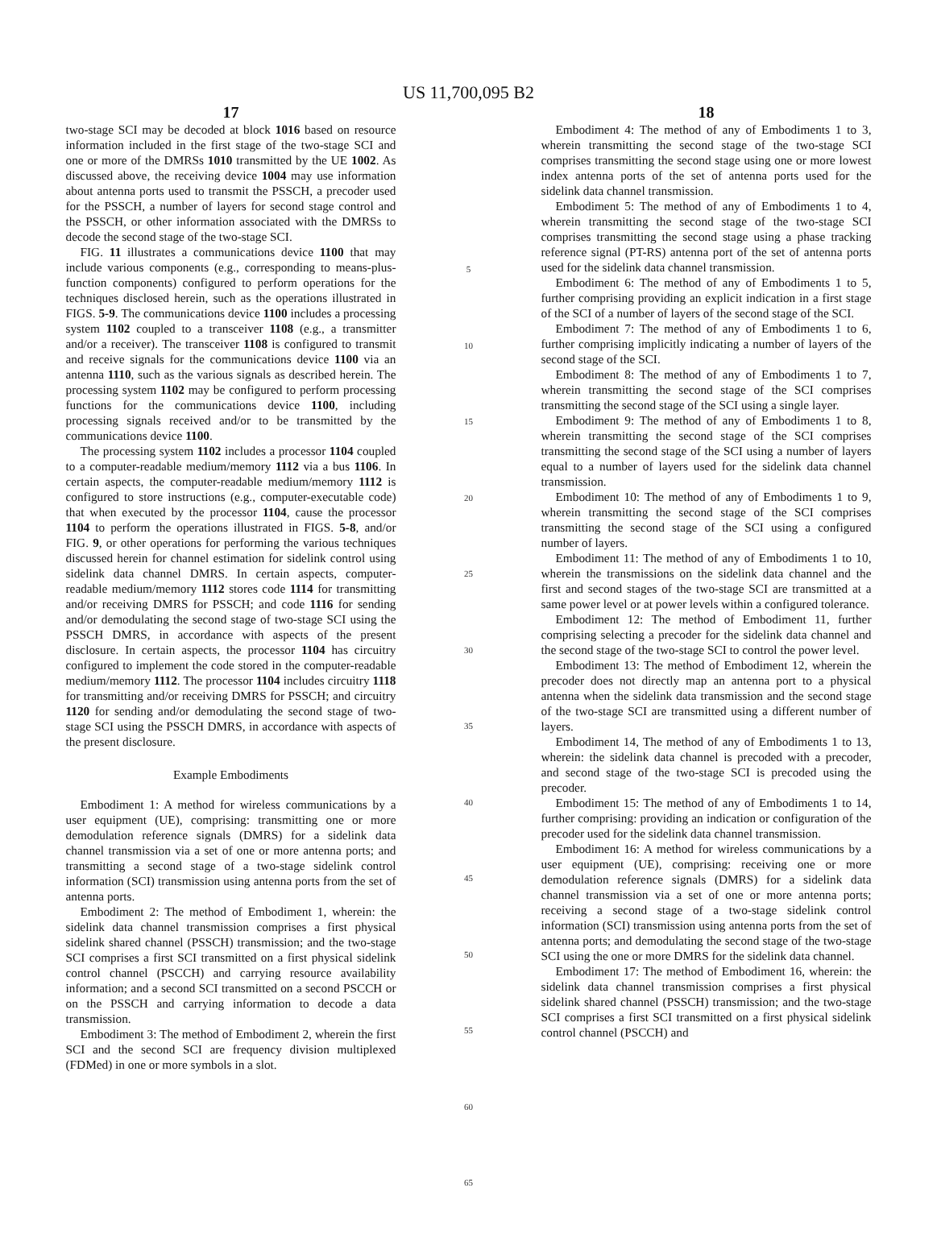US 11,700,095 B2
17
two-stage SCI may be decoded at block 1016 based on resource information included in the first stage of the two-stage SCI and one or more of the DMRSs 1010 transmitted by the UE 1002. As discussed above, the receiving device 1004 may use information about antenna ports used to transmit the PSSCH, a precoder used for the PSSCH, a number of layers for second stage control and the PSSCH, or other information associated with the DMRSs to decode the second stage of the two-stage SCI.
FIG. 11 illustrates a communications device 1100 that may include various components (e.g., corresponding to means-plus-function components) configured to perform operations for the techniques disclosed herein, such as the operations illustrated in FIGS. 5-9. The communications device 1100 includes a processing system 1102 coupled to a transceiver 1108 (e.g., a transmitter and/or a receiver). The transceiver 1108 is configured to transmit and receive signals for the communications device 1100 via an antenna 1110, such as the various signals as described herein. The processing system 1102 may be configured to perform processing functions for the communications device 1100, including processing signals received and/or to be transmitted by the communications device 1100.
The processing system 1102 includes a processor 1104 coupled to a computer-readable medium/memory 1112 via a bus 1106. In certain aspects, the computer-readable medium/memory 1112 is configured to store instructions (e.g., computer-executable code) that when executed by the processor 1104, cause the processor 1104 to perform the operations illustrated in FIGS. 5-8, and/or FIG. 9, or other operations for performing the various techniques discussed herein for channel estimation for sidelink control using sidelink data channel DMRS. In certain aspects, computer-readable medium/memory 1112 stores code 1114 for transmitting and/or receiving DMRS for PSSCH; and code 1116 for sending and/or demodulating the second stage of two-stage SCI using the PSSCH DMRS, in accordance with aspects of the present disclosure. In certain aspects, the processor 1104 has circuitry configured to implement the code stored in the computer-readable medium/memory 1112. The processor 1104 includes circuitry 1118 for transmitting and/or receiving DMRS for PSSCH; and circuitry 1120 for sending and/or demodulating the second stage of two-stage SCI using the PSSCH DMRS, in accordance with aspects of the present disclosure.
Example Embodiments
Embodiment 1: A method for wireless communications by a user equipment (UE), comprising: transmitting one or more demodulation reference signals (DMRS) for a sidelink data channel transmission via a set of one or more antenna ports; and transmitting a second stage of a two-stage sidelink control information (SCI) transmission using antenna ports from the set of antenna ports.
Embodiment 2: The method of Embodiment 1, wherein: the sidelink data channel transmission comprises a first physical sidelink shared channel (PSSCH) transmission; and the two-stage SCI comprises a first SCI transmitted on a first physical sidelink control channel (PSCCH) and carrying resource availability information; and a second SCI transmitted on a second PSCCH or on the PSSCH and carrying information to decode a data transmission.
Embodiment 3: The method of Embodiment 2, wherein the first SCI and the second SCI are frequency division multiplexed (FDMed) in one or more symbols in a slot.
5
10
15
20
25
30
35
40
45
50
55
60
65
18
Embodiment 4: The method of any of Embodiments 1 to 3, wherein transmitting the second stage of the two-stage SCI comprises transmitting the second stage using one or more lowest index antenna ports of the set of antenna ports used for the sidelink data channel transmission.
Embodiment 5: The method of any of Embodiments 1 to 4, wherein transmitting the second stage of the two-stage SCI comprises transmitting the second stage using a phase tracking reference signal (PT-RS) antenna port of the set of antenna ports used for the sidelink data channel transmission.
Embodiment 6: The method of any of Embodiments 1 to 5, further comprising providing an explicit indication in a first stage of the SCI of a number of layers of the second stage of the SCI.
Embodiment 7: The method of any of Embodiments 1 to 6, further comprising implicitly indicating a number of layers of the second stage of the SCI.
Embodiment 8: The method of any of Embodiments 1 to 7, wherein transmitting the second stage of the SCI comprises transmitting the second stage of the SCI using a single layer.
Embodiment 9: The method of any of Embodiments 1 to 8, wherein transmitting the second stage of the SCI comprises transmitting the second stage of the SCI using a number of layers equal to a number of layers used for the sidelink data channel transmission.
Embodiment 10: The method of any of Embodiments 1 to 9, wherein transmitting the second stage of the SCI comprises transmitting the second stage of the SCI using a configured number of layers.
Embodiment 11: The method of any of Embodiments 1 to 10, wherein the transmissions on the sidelink data channel and the first and second stages of the two-stage SCI are transmitted at a same power level or at power levels within a configured tolerance.
Embodiment 12: The method of Embodiment 11, further comprising selecting a precoder for the sidelink data channel and the second stage of the two-stage SCI to control the power level.
Embodiment 13: The method of Embodiment 12, wherein the precoder does not directly map an antenna port to a physical antenna when the sidelink data transmission and the second stage of the two-stage SCI are transmitted using a different number of layers.
Embodiment 14, The method of any of Embodiments 1 to 13, wherein: the sidelink data channel is precoded with a precoder, and second stage of the two-stage SCI is precoded using the precoder.
Embodiment 15: The method of any of Embodiments 1 to 14, further comprising: providing an indication or configuration of the precoder used for the sidelink data channel transmission.
Embodiment 16: A method for wireless communications by a user equipment (UE), comprising: receiving one or more demodulation reference signals (DMRS) for a sidelink data channel transmission via a set of one or more antenna ports; receiving a second stage of a two-stage sidelink control information (SCI) transmission using antenna ports from the set of antenna ports; and demodulating the second stage of the two-stage SCI using the one or more DMRS for the sidelink data channel.
Embodiment 17: The method of Embodiment 16, wherein: the sidelink data channel transmission comprises a first physical sidelink shared channel (PSSCH) transmission; and the two-stage SCI comprises a first SCI transmitted on a first physical sidelink control channel (PSCCH) and